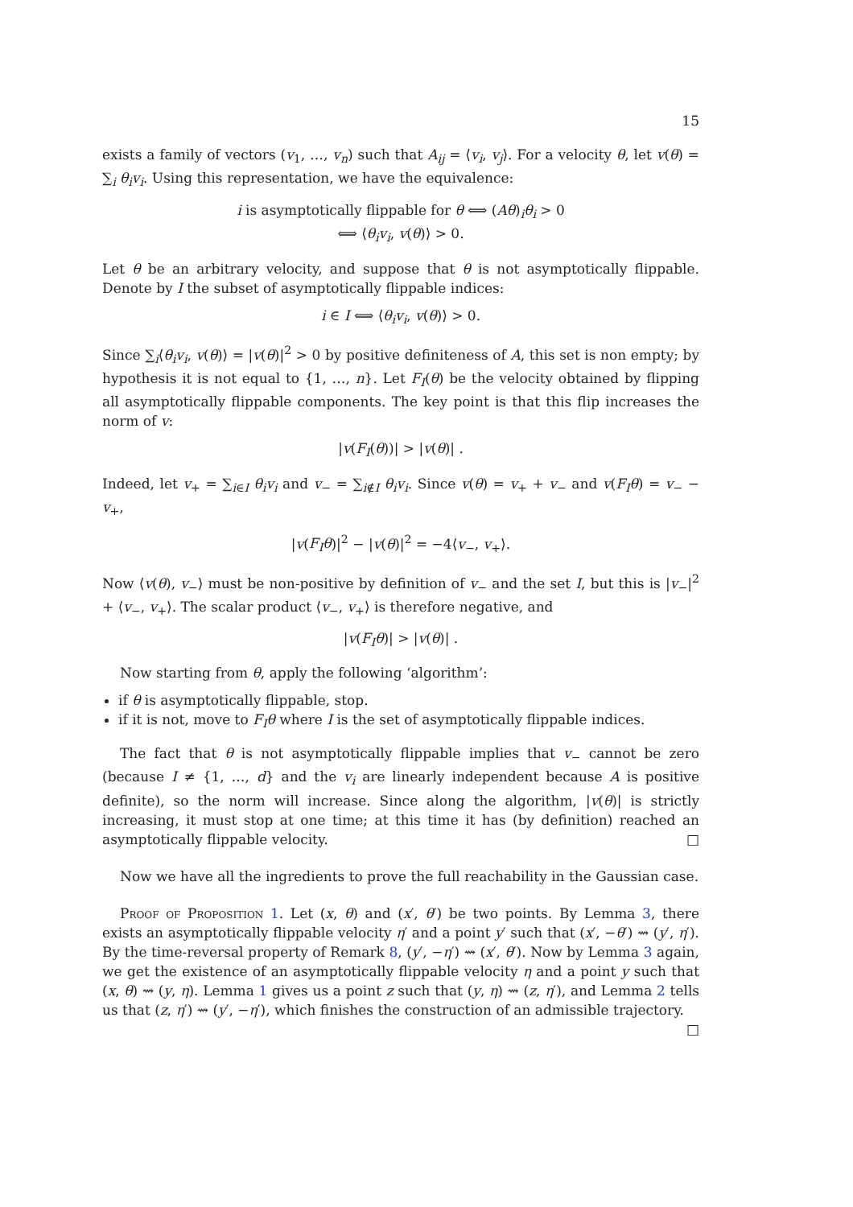15
exists a family of vectors (v<sub>1</sub>, …, v<sub>n</sub>) such that A<sub>ij</sub> = ⟨v<sub>i</sub>, v<sub>j</sub>⟩. For a velocity θ, let v(θ) = ∑<sub>i</sub> θ<sub>i</sub>v<sub>i</sub>. Using this representation, we have the equivalence:
i is asymptotically flippable for θ ⟺ (Aθ)<sub>i</sub>θ<sub>i</sub> > 0
⟺ ⟨θ<sub>i</sub>v<sub>i</sub>, v(θ)⟩ > 0.
Let θ be an arbitrary velocity, and suppose that θ is not asymptotically flippable. Denote by I the subset of asymptotically flippable indices:
i ∈ I ⟺ ⟨θ<sub>i</sub>v<sub>i</sub>, v(θ)⟩ > 0.
Since ∑<sub>i</sub>⟨θ<sub>i</sub>v<sub>i</sub>, v(θ)⟩ = |v(θ)|<sup>2</sup> > 0 by positive definiteness of A, this set is non empty; by hypothesis it is not equal to {1, …, n}. Let F<sub>I</sub>(θ) be the velocity obtained by flipping all asymptotically flippable components. The key point is that this flip increases the norm of v:
|v(F<sub>I</sub>(θ))| > |v(θ)| .
Indeed, let v<sub>+</sub> = ∑<sub>i∈I</sub> θ<sub>i</sub>v<sub>i</sub> and v<sub>−</sub> = ∑<sub>i∉I</sub> θ<sub>i</sub>v<sub>i</sub>. Since v(θ) = v<sub>+</sub> + v<sub>−</sub> and v(F<sub>I</sub>θ) = v<sub>−</sub> − v<sub>+</sub>,
|v(F<sub>I</sub>θ)|<sup>2</sup> − |v(θ)|<sup>2</sup> = −4⟨v<sub>−</sub>, v<sub>+</sub>⟩.
Now ⟨v(θ), v<sub>−</sub>⟩ must be non-positive by definition of v<sub>−</sub> and the set I, but this is |v<sub>−</sub>|<sup>2</sup> + ⟨v<sub>−</sub>, v<sub>+</sub>⟩. The scalar product ⟨v<sub>−</sub>, v<sub>+</sub>⟩ is therefore negative, and
|v(F<sub>I</sub>θ)| > |v(θ)| .
Now starting from θ, apply the following ‘algorithm’:
if θ is asymptotically flippable, stop.
if it is not, move to F<sub>I</sub>θ where I is the set of asymptotically flippable indices.
The fact that θ is not asymptotically flippable implies that v<sub>−</sub> cannot be zero (because I ≠ {1, …, d} and the v<sub>i</sub> are linearly independent because A is positive definite), so the norm will increase. Since along the algorithm, |v(θ)| is strictly increasing, it must stop at one time; at this time it has (by definition) reached an asymptotically flippable velocity. □
Now we have all the ingredients to prove the full reachability in the Gaussian case.
Proof of Proposition 1. Let (x, θ) and (x′, θ′) be two points. By Lemma 3, there exists an asymptotically flippable velocity η′ and a point y′ such that (x′, −θ′) ⇝ (y′, η′). By the time-reversal property of Remark 8, (y′, −η′) ⇝ (x′, θ′). Now by Lemma 3 again, we get the existence of an asymptotically flippable velocity η and a point y such that (x, θ) ⇝ (y, η). Lemma 1 gives us a point z such that (y, η) ⇝ (z, η′), and Lemma 2 tells us that (z, η′) ⇝ (y′, −η′), which finishes the construction of an admissible trajectory. □